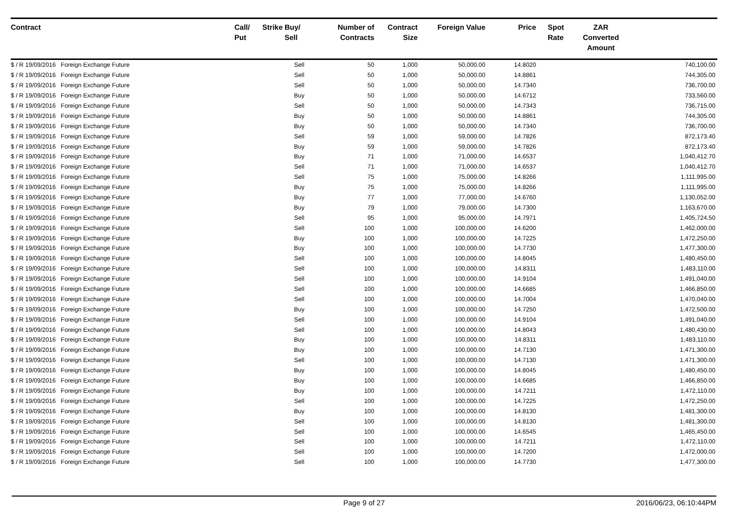| Contract | Call/ Put | Strike | Buy/ Sell | Number of Contracts | Contract Size | Foreign Value | Price | Spot Rate | ZAR Converted Amount | |
| --- | --- | --- | --- | --- | --- | --- | --- | --- | --- | --- |
| $ / R 19/09/2016 Foreign Exchange Future | | | Sell | 50 | 1,000 | 50,000.00 | 14.8020 | | | 740,100.00 |
| $ / R 19/09/2016 Foreign Exchange Future | | | Sell | 50 | 1,000 | 50,000.00 | 14.8861 | | | 744,305.00 |
| $ / R 19/09/2016 Foreign Exchange Future | | | Sell | 50 | 1,000 | 50,000.00 | 14.7340 | | | 736,700.00 |
| $ / R 19/09/2016 Foreign Exchange Future | | | Buy | 50 | 1,000 | 50,000.00 | 14.6712 | | | 733,560.00 |
| $ / R 19/09/2016 Foreign Exchange Future | | | Sell | 50 | 1,000 | 50,000.00 | 14.7343 | | | 736,715.00 |
| $ / R 19/09/2016 Foreign Exchange Future | | | Buy | 50 | 1,000 | 50,000.00 | 14.8861 | | | 744,305.00 |
| $ / R 19/09/2016 Foreign Exchange Future | | | Buy | 50 | 1,000 | 50,000.00 | 14.7340 | | | 736,700.00 |
| $ / R 19/09/2016 Foreign Exchange Future | | | Sell | 59 | 1,000 | 59,000.00 | 14.7826 | | | 872,173.40 |
| $ / R 19/09/2016 Foreign Exchange Future | | | Buy | 59 | 1,000 | 59,000.00 | 14.7826 | | | 872,173.40 |
| $ / R 19/09/2016 Foreign Exchange Future | | | Buy | 71 | 1,000 | 71,000.00 | 14.6537 | | | 1,040,412.70 |
| $ / R 19/09/2016 Foreign Exchange Future | | | Sell | 71 | 1,000 | 71,000.00 | 14.6537 | | | 1,040,412.70 |
| $ / R 19/09/2016 Foreign Exchange Future | | | Sell | 75 | 1,000 | 75,000.00 | 14.8266 | | | 1,111,995.00 |
| $ / R 19/09/2016 Foreign Exchange Future | | | Buy | 75 | 1,000 | 75,000.00 | 14.8266 | | | 1,111,995.00 |
| $ / R 19/09/2016 Foreign Exchange Future | | | Buy | 77 | 1,000 | 77,000.00 | 14.6760 | | | 1,130,052.00 |
| $ / R 19/09/2016 Foreign Exchange Future | | | Buy | 79 | 1,000 | 79,000.00 | 14.7300 | | | 1,163,670.00 |
| $ / R 19/09/2016 Foreign Exchange Future | | | Sell | 95 | 1,000 | 95,000.00 | 14.7971 | | | 1,405,724.50 |
| $ / R 19/09/2016 Foreign Exchange Future | | | Sell | 100 | 1,000 | 100,000.00 | 14.6200 | | | 1,462,000.00 |
| $ / R 19/09/2016 Foreign Exchange Future | | | Buy | 100 | 1,000 | 100,000.00 | 14.7225 | | | 1,472,250.00 |
| $ / R 19/09/2016 Foreign Exchange Future | | | Buy | 100 | 1,000 | 100,000.00 | 14.7730 | | | 1,477,300.00 |
| $ / R 19/09/2016 Foreign Exchange Future | | | Sell | 100 | 1,000 | 100,000.00 | 14.8045 | | | 1,480,450.00 |
| $ / R 19/09/2016 Foreign Exchange Future | | | Sell | 100 | 1,000 | 100,000.00 | 14.8311 | | | 1,483,110.00 |
| $ / R 19/09/2016 Foreign Exchange Future | | | Sell | 100 | 1,000 | 100,000.00 | 14.9104 | | | 1,491,040.00 |
| $ / R 19/09/2016 Foreign Exchange Future | | | Sell | 100 | 1,000 | 100,000.00 | 14.6685 | | | 1,466,850.00 |
| $ / R 19/09/2016 Foreign Exchange Future | | | Sell | 100 | 1,000 | 100,000.00 | 14.7004 | | | 1,470,040.00 |
| $ / R 19/09/2016 Foreign Exchange Future | | | Buy | 100 | 1,000 | 100,000.00 | 14.7250 | | | 1,472,500.00 |
| $ / R 19/09/2016 Foreign Exchange Future | | | Sell | 100 | 1,000 | 100,000.00 | 14.9104 | | | 1,491,040.00 |
| $ / R 19/09/2016 Foreign Exchange Future | | | Sell | 100 | 1,000 | 100,000.00 | 14.8043 | | | 1,480,430.00 |
| $ / R 19/09/2016 Foreign Exchange Future | | | Buy | 100 | 1,000 | 100,000.00 | 14.8311 | | | 1,483,110.00 |
| $ / R 19/09/2016 Foreign Exchange Future | | | Buy | 100 | 1,000 | 100,000.00 | 14.7130 | | | 1,471,300.00 |
| $ / R 19/09/2016 Foreign Exchange Future | | | Sell | 100 | 1,000 | 100,000.00 | 14.7130 | | | 1,471,300.00 |
| $ / R 19/09/2016 Foreign Exchange Future | | | Buy | 100 | 1,000 | 100,000.00 | 14.8045 | | | 1,480,450.00 |
| $ / R 19/09/2016 Foreign Exchange Future | | | Buy | 100 | 1,000 | 100,000.00 | 14.6685 | | | 1,466,850.00 |
| $ / R 19/09/2016 Foreign Exchange Future | | | Buy | 100 | 1,000 | 100,000.00 | 14.7211 | | | 1,472,110.00 |
| $ / R 19/09/2016 Foreign Exchange Future | | | Sell | 100 | 1,000 | 100,000.00 | 14.7225 | | | 1,472,250.00 |
| $ / R 19/09/2016 Foreign Exchange Future | | | Buy | 100 | 1,000 | 100,000.00 | 14.8130 | | | 1,481,300.00 |
| $ / R 19/09/2016 Foreign Exchange Future | | | Sell | 100 | 1,000 | 100,000.00 | 14.8130 | | | 1,481,300.00 |
| $ / R 19/09/2016 Foreign Exchange Future | | | Sell | 100 | 1,000 | 100,000.00 | 14.6545 | | | 1,465,450.00 |
| $ / R 19/09/2016 Foreign Exchange Future | | | Sell | 100 | 1,000 | 100,000.00 | 14.7211 | | | 1,472,110.00 |
| $ / R 19/09/2016 Foreign Exchange Future | | | Sell | 100 | 1,000 | 100,000.00 | 14.7200 | | | 1,472,000.00 |
| $ / R 19/09/2016 Foreign Exchange Future | | | Sell | 100 | 1,000 | 100,000.00 | 14.7730 | | | 1,477,300.00 |
Page 9 of 27 2016/06/23, 06:10:44PM